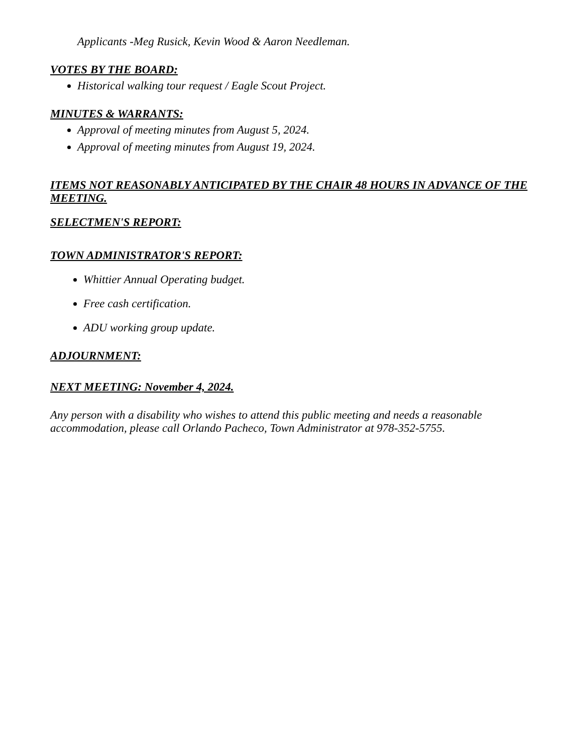Applicants -Meg Rusick, Kevin Wood & Aaron Needleman.
VOTES BY THE BOARD:
Historical walking tour request / Eagle Scout Project.
MINUTES & WARRANTS:
Approval of meeting minutes from August 5, 2024.
Approval of meeting minutes from August 19, 2024.
ITEMS NOT REASONABLY ANTICIPATED BY THE CHAIR 48 HOURS IN ADVANCE OF THE MEETING.
SELECTMEN'S REPORT:
TOWN ADMINISTRATOR'S REPORT:
Whittier Annual Operating budget.
Free cash certification.
ADU working group update.
ADJOURNMENT:
NEXT MEETING: November 4, 2024.
Any person with a disability who wishes to attend this public meeting and needs a reasonable accommodation, please call Orlando Pacheco, Town Administrator at 978-352-5755.